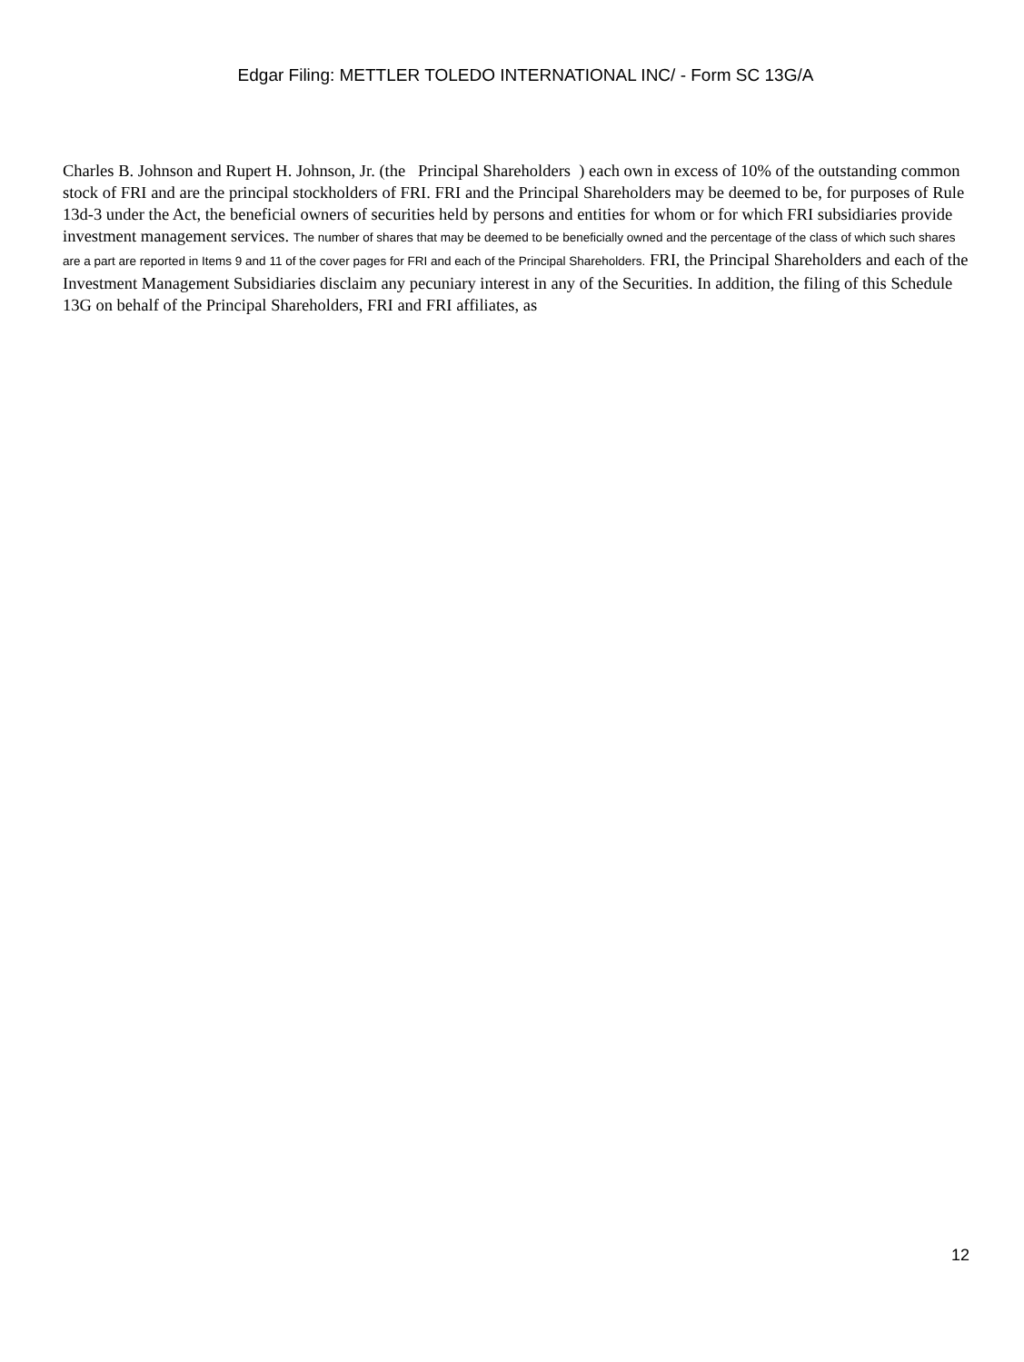Edgar Filing: METTLER TOLEDO INTERNATIONAL INC/ - Form SC 13G/A
Charles B. Johnson and Rupert H. Johnson, Jr. (the Principal Shareholders ) each own in excess of 10% of the outstanding common stock of FRI and are the principal stockholders of FRI. FRI and the Principal Shareholders may be deemed to be, for purposes of Rule 13d-3 under the Act, the beneficial owners of securities held by persons and entities for whom or for which FRI subsidiaries provide investment management services. The number of shares that may be deemed to be beneficially owned and the percentage of the class of which such shares are a part are reported in Items 9 and 11 of the cover pages for FRI and each of the Principal Shareholders. FRI, the Principal Shareholders and each of the Investment Management Subsidiaries disclaim any pecuniary interest in any of the Securities. In addition, the filing of this Schedule 13G on behalf of the Principal Shareholders, FRI and FRI affiliates, as
12